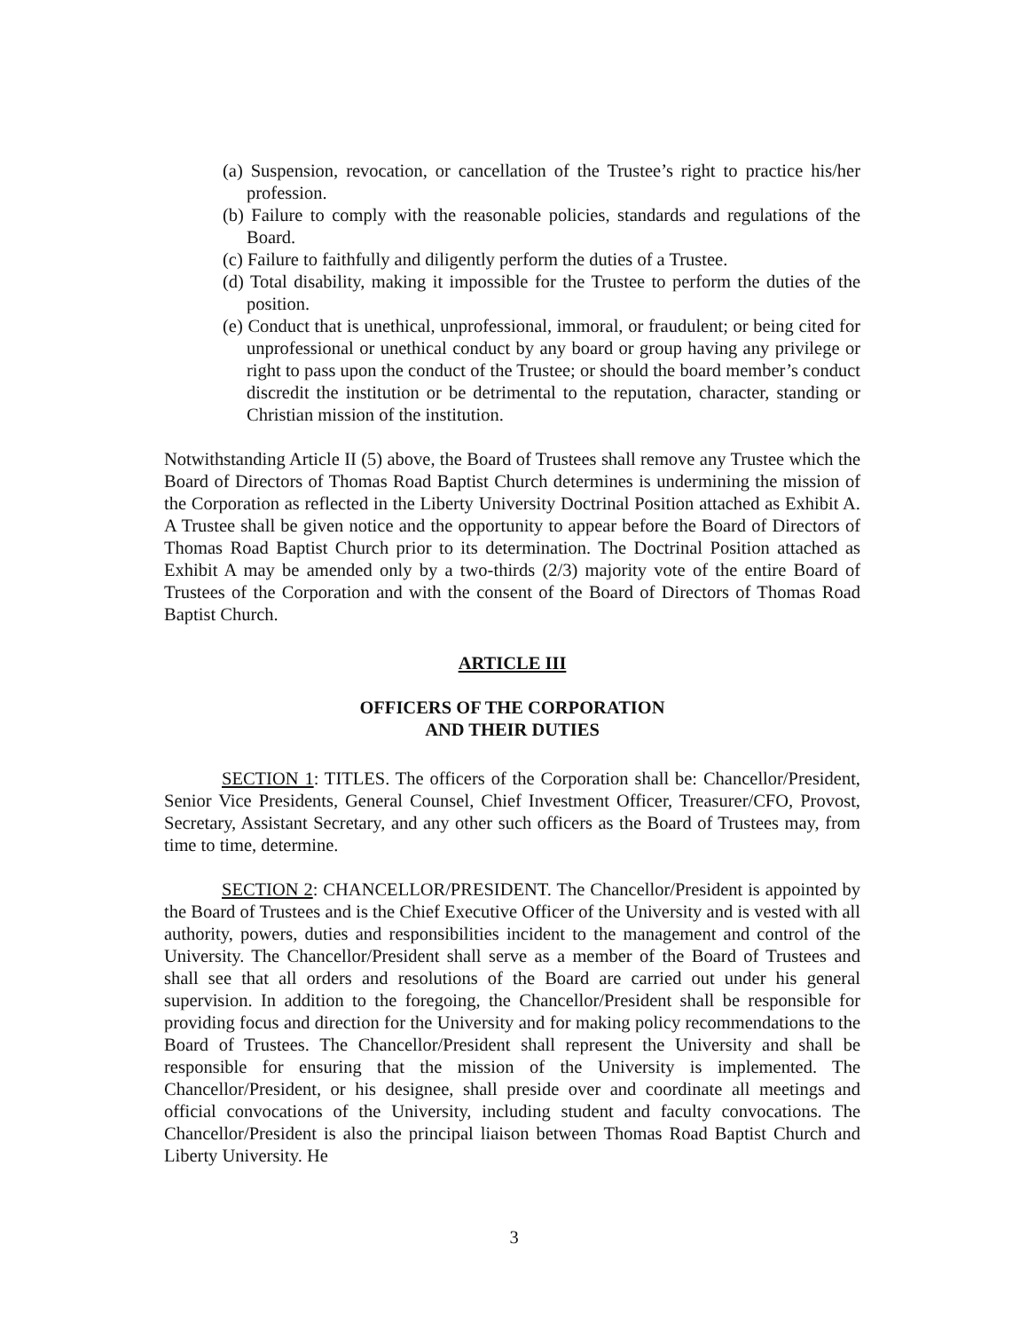(a) Suspension, revocation, or cancellation of the Trustee’s right to practice his/her profession.
(b) Failure to comply with the reasonable policies, standards and regulations of the Board.
(c) Failure to faithfully and diligently perform the duties of a Trustee.
(d) Total disability, making it impossible for the Trustee to perform the duties of the position.
(e) Conduct that is unethical, unprofessional, immoral, or fraudulent; or being cited for unprofessional or unethical conduct by any board or group having any privilege or right to pass upon the conduct of the Trustee; or should the board member’s conduct discredit the institution or be detrimental to the reputation, character, standing or Christian mission of the institution.
Notwithstanding Article II (5) above, the Board of Trustees shall remove any Trustee which the Board of Directors of Thomas Road Baptist Church determines is undermining the mission of the Corporation as reflected in the Liberty University Doctrinal Position attached as Exhibit A. A Trustee shall be given notice and the opportunity to appear before the Board of Directors of Thomas Road Baptist Church prior to its determination. The Doctrinal Position attached as Exhibit A may be amended only by a two-thirds (2/3) majority vote of the entire Board of Trustees of the Corporation and with the consent of the Board of Directors of Thomas Road Baptist Church.
ARTICLE III
OFFICERS OF THE CORPORATION
AND THEIR DUTIES
SECTION 1: TITLES. The officers of the Corporation shall be: Chancellor/President, Senior Vice Presidents, General Counsel, Chief Investment Officer, Treasurer/CFO, Provost, Secretary, Assistant Secretary, and any other such officers as the Board of Trustees may, from time to time, determine.
SECTION 2: CHANCELLOR/PRESIDENT. The Chancellor/President is appointed by the Board of Trustees and is the Chief Executive Officer of the University and is vested with all authority, powers, duties and responsibilities incident to the management and control of the University. The Chancellor/President shall serve as a member of the Board of Trustees and shall see that all orders and resolutions of the Board are carried out under his general supervision. In addition to the foregoing, the Chancellor/President shall be responsible for providing focus and direction for the University and for making policy recommendations to the Board of Trustees. The Chancellor/President shall represent the University and shall be responsible for ensuring that the mission of the University is implemented. The Chancellor/President, or his designee, shall preside over and coordinate all meetings and official convocations of the University, including student and faculty convocations. The Chancellor/President is also the principal liaison between Thomas Road Baptist Church and Liberty University. He
3